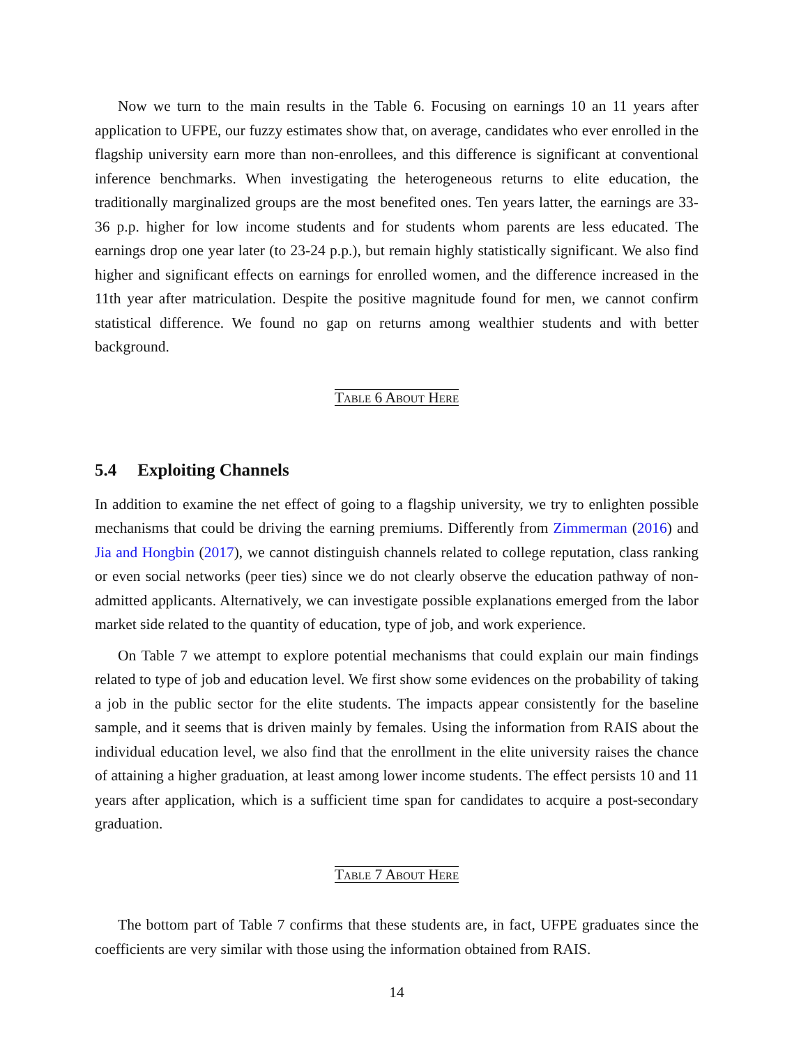Now we turn to the main results in the Table 6. Focusing on earnings 10 an 11 years after application to UFPE, our fuzzy estimates show that, on average, candidates who ever enrolled in the flagship university earn more than non-enrollees, and this difference is significant at conventional inference benchmarks. When investigating the heterogeneous returns to elite education, the traditionally marginalized groups are the most benefited ones. Ten years latter, the earnings are 33-36 p.p. higher for low income students and for students whom parents are less educated. The earnings drop one year later (to 23-24 p.p.), but remain highly statistically significant. We also find higher and significant effects on earnings for enrolled women, and the difference increased in the 11th year after matriculation. Despite the positive magnitude found for men, we cannot confirm statistical difference. We found no gap on returns among wealthier students and with better background.
Table 6 About Here
5.4 Exploiting Channels
In addition to examine the net effect of going to a flagship university, we try to enlighten possible mechanisms that could be driving the earning premiums. Differently from Zimmerman (2016) and Jia and Hongbin (2017), we cannot distinguish channels related to college reputation, class ranking or even social networks (peer ties) since we do not clearly observe the education pathway of non-admitted applicants. Alternatively, we can investigate possible explanations emerged from the labor market side related to the quantity of education, type of job, and work experience.
On Table 7 we attempt to explore potential mechanisms that could explain our main findings related to type of job and education level. We first show some evidences on the probability of taking a job in the public sector for the elite students. The impacts appear consistently for the baseline sample, and it seems that is driven mainly by females. Using the information from RAIS about the individual education level, we also find that the enrollment in the elite university raises the chance of attaining a higher graduation, at least among lower income students. The effect persists 10 and 11 years after application, which is a sufficient time span for candidates to acquire a post-secondary graduation.
Table 7 About Here
The bottom part of Table 7 confirms that these students are, in fact, UFPE graduates since the coefficients are very similar with those using the information obtained from RAIS.
14